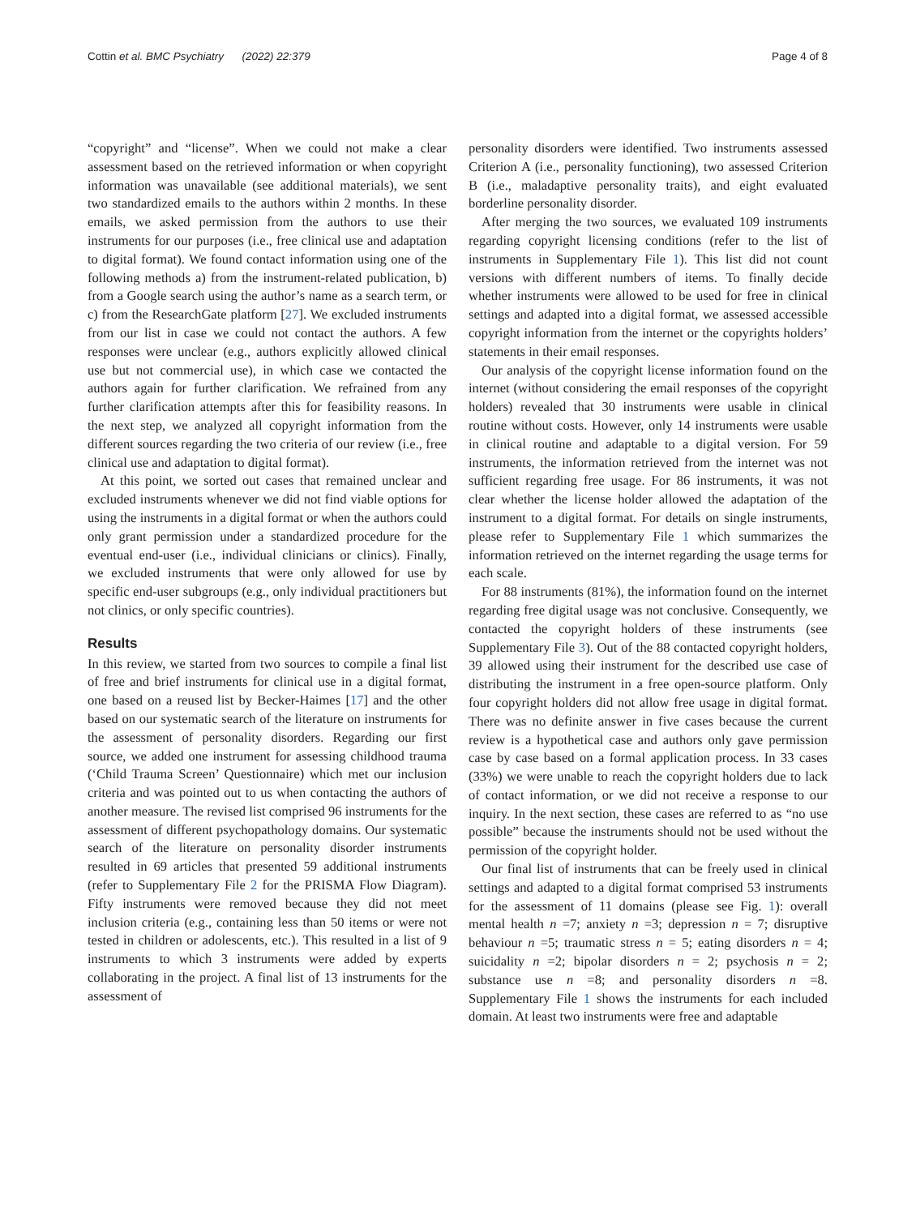Cottin et al. BMC Psychiatry (2022) 22:379 Page 4 of 8
“copyright” and “license”. When we could not make a clear assessment based on the retrieved information or when copyright information was unavailable (see additional materials), we sent two standardized emails to the authors within 2 months. In these emails, we asked permission from the authors to use their instruments for our purposes (i.e., free clinical use and adaptation to digital format). We found contact information using one of the following methods a) from the instrument-related publication, b) from a Google search using the author’s name as a search term, or c) from the ResearchGate platform [27]. We excluded instruments from our list in case we could not contact the authors. A few responses were unclear (e.g., authors explicitly allowed clinical use but not commercial use), in which case we contacted the authors again for further clarification. We refrained from any further clarification attempts after this for feasibility reasons. In the next step, we analyzed all copyright information from the different sources regarding the two criteria of our review (i.e., free clinical use and adaptation to digital format).
At this point, we sorted out cases that remained unclear and excluded instruments whenever we did not find viable options for using the instruments in a digital format or when the authors could only grant permission under a standardized procedure for the eventual end-user (i.e., individual clinicians or clinics). Finally, we excluded instruments that were only allowed for use by specific end-user subgroups (e.g., only individual practitioners but not clinics, or only specific countries).
Results
In this review, we started from two sources to compile a final list of free and brief instruments for clinical use in a digital format, one based on a reused list by Becker-Haimes [17] and the other based on our systematic search of the literature on instruments for the assessment of personality disorders. Regarding our first source, we added one instrument for assessing childhood trauma (‘Child Trauma Screen’ Questionnaire) which met our inclusion criteria and was pointed out to us when contacting the authors of another measure. The revised list comprised 96 instruments for the assessment of different psychopathology domains. Our systematic search of the literature on personality disorder instruments resulted in 69 articles that presented 59 additional instruments (refer to Supplementary File 2 for the PRISMA Flow Diagram). Fifty instruments were removed because they did not meet inclusion criteria (e.g., containing less than 50 items or were not tested in children or adolescents, etc.). This resulted in a list of 9 instruments to which 3 instruments were added by experts collaborating in the project. A final list of 13 instruments for the assessment of
personality disorders were identified. Two instruments assessed Criterion A (i.e., personality functioning), two assessed Criterion B (i.e., maladaptive personality traits), and eight evaluated borderline personality disorder.
After merging the two sources, we evaluated 109 instruments regarding copyright licensing conditions (refer to the list of instruments in Supplementary File 1). This list did not count versions with different numbers of items. To finally decide whether instruments were allowed to be used for free in clinical settings and adapted into a digital format, we assessed accessible copyright information from the internet or the copyrights holders’ statements in their email responses.
Our analysis of the copyright license information found on the internet (without considering the email responses of the copyright holders) revealed that 30 instruments were usable in clinical routine without costs. However, only 14 instruments were usable in clinical routine and adaptable to a digital version. For 59 instruments, the information retrieved from the internet was not sufficient regarding free usage. For 86 instruments, it was not clear whether the license holder allowed the adaptation of the instrument to a digital format. For details on single instruments, please refer to Supplementary File 1 which summarizes the information retrieved on the internet regarding the usage terms for each scale.
For 88 instruments (81%), the information found on the internet regarding free digital usage was not conclusive. Consequently, we contacted the copyright holders of these instruments (see Supplementary File 3). Out of the 88 contacted copyright holders, 39 allowed using their instrument for the described use case of distributing the instrument in a free open-source platform. Only four copyright holders did not allow free usage in digital format. There was no definite answer in five cases because the current review is a hypothetical case and authors only gave permission case by case based on a formal application process. In 33 cases (33%) we were unable to reach the copyright holders due to lack of contact information, or we did not receive a response to our inquiry. In the next section, these cases are referred to as “no use possible” because the instruments should not be used without the permission of the copyright holder.
Our final list of instruments that can be freely used in clinical settings and adapted to a digital format comprised 53 instruments for the assessment of 11 domains (please see Fig. 1): overall mental health n =7; anxiety n =3; depression n = 7; disruptive behaviour n =5; traumatic stress n = 5; eating disorders n = 4; suicidality n =2; bipolar disorders n = 2; psychosis n = 2; substance use n =8; and personality disorders n =8. Supplementary File 1 shows the instruments for each included domain. At least two instruments were free and adaptable